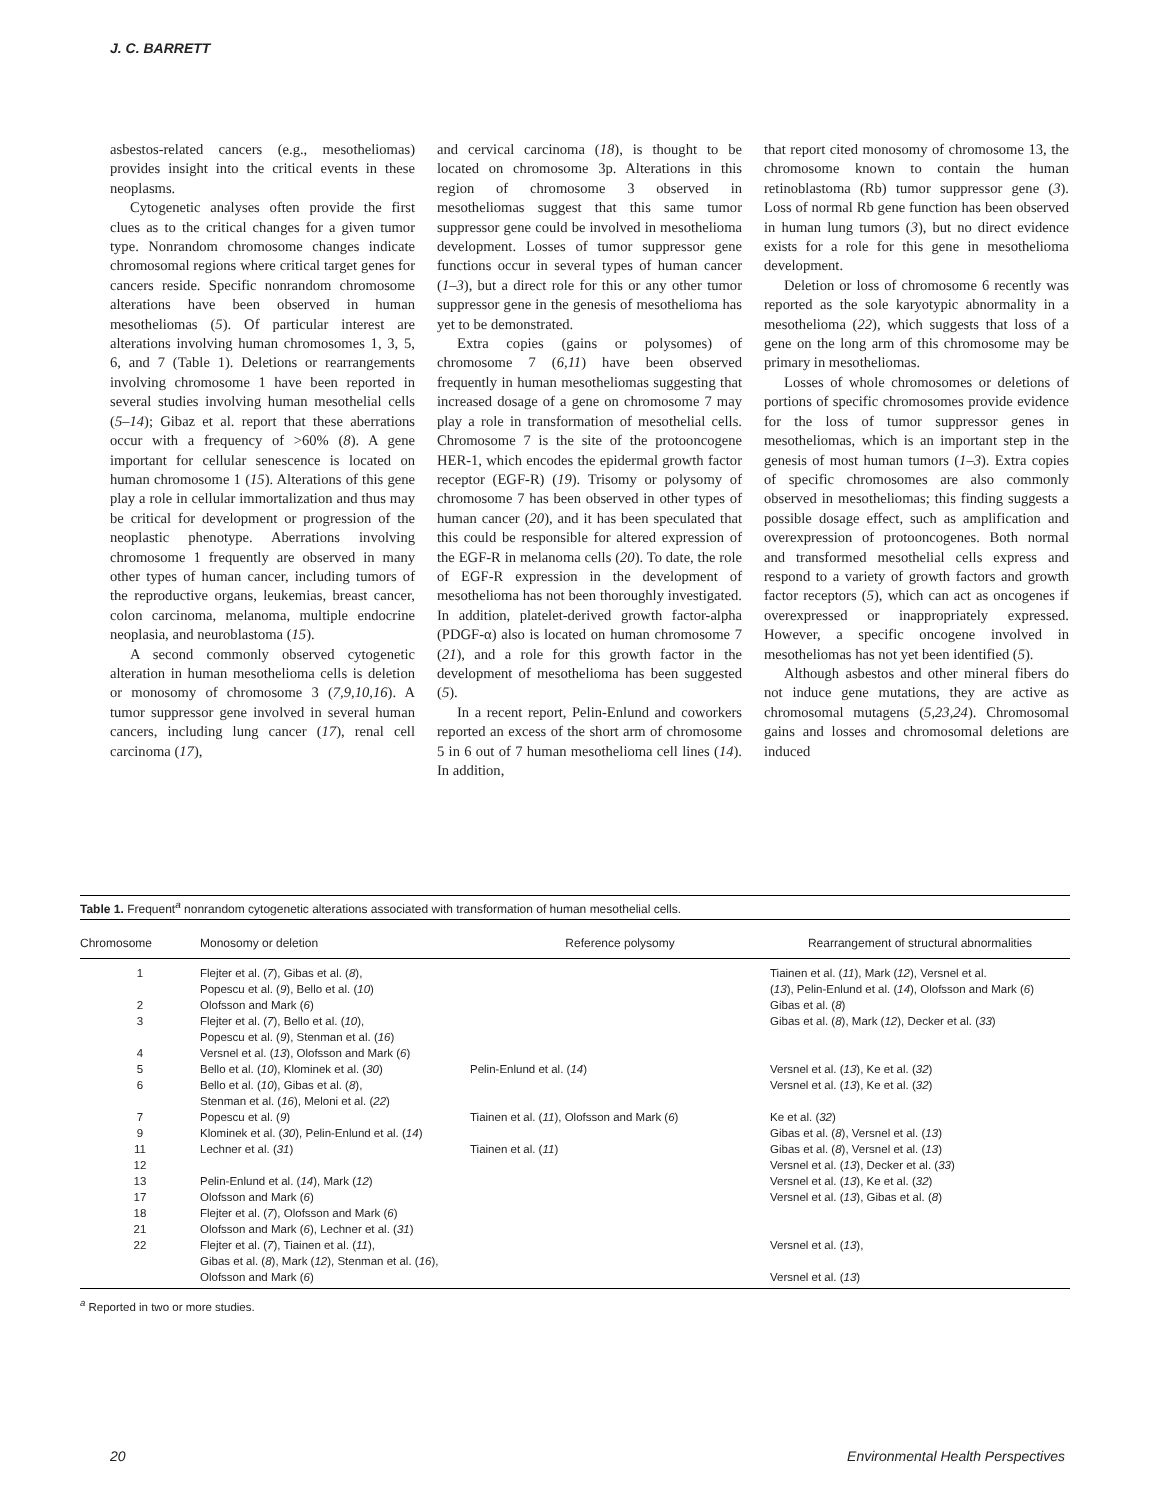J. C. BARRETT
asbestos-related cancers (e.g., mesotheliomas) provides insight into the critical events in these neoplasms.
Cytogenetic analyses often provide the first clues as to the critical changes for a given tumor type. Nonrandom chromosome changes indicate chromosomal regions where critical target genes for cancers reside. Specific nonrandom chromosome alterations have been observed in human mesotheliomas (5). Of particular interest are alterations involving human chromosomes 1, 3, 5, 6, and 7 (Table 1). Deletions or rearrangements involving chromosome 1 have been reported in several studies involving human mesothelial cells (5–14); Gibaz et al. report that these aberrations occur with a frequency of >60% (8). A gene important for cellular senescence is located on human chromosome 1 (15). Alterations of this gene play a role in cellular immortalization and thus may be critical for development or progression of the neoplastic phenotype. Aberrations involving chromosome 1 frequently are observed in many other types of human cancer, including tumors of the reproductive organs, leukemias, breast cancer, colon carcinoma, melanoma, multiple endocrine neoplasia, and neuroblastoma (15).
A second commonly observed cytogenetic alteration in human mesothelioma cells is deletion or monosomy of chromosome 3 (7,9,10,16). A tumor suppressor gene involved in several human cancers, including lung cancer (17), renal cell carcinoma (17),
and cervical carcinoma (18), is thought to be located on chromosome 3p. Alterations in this region of chromosome 3 observed in mesotheliomas suggest that this same tumor suppressor gene could be involved in mesothelioma development. Losses of tumor suppressor gene functions occur in several types of human cancer (1–3), but a direct role for this or any other tumor suppressor gene in the genesis of mesothelioma has yet to be demonstrated.
Extra copies (gains or polysomes) of chromosome 7 (6,11) have been observed frequently in human mesotheliomas suggesting that increased dosage of a gene on chromosome 7 may play a role in transformation of mesothelial cells. Chromosome 7 is the site of the protooncogene HER-1, which encodes the epidermal growth factor receptor (EGF-R) (19). Trisomy or polysomy of chromosome 7 has been observed in other types of human cancer (20), and it has been speculated that this could be responsible for altered expression of the EGF-R in melanoma cells (20). To date, the role of EGF-R expression in the development of mesothelioma has not been thoroughly investigated. In addition, platelet-derived growth factor-alpha (PDGF-α) also is located on human chromosome 7 (21), and a role for this growth factor in the development of mesothelioma has been suggested (5).
In a recent report, Pelin-Enlund and coworkers reported an excess of the short arm of chromosome 5 in 6 out of 7 human mesothelioma cell lines (14). In addition,
that report cited monosomy of chromosome 13, the chromosome known to contain the human retinoblastoma (Rb) tumor suppressor gene (3). Loss of normal Rb gene function has been observed in human lung tumors (3), but no direct evidence exists for a role for this gene in mesothelioma development.
Deletion or loss of chromosome 6 recently was reported as the sole karyotypic abnormality in a mesothelioma (22), which suggests that loss of a gene on the long arm of this chromosome may be primary in mesotheliomas.
Losses of whole chromosomes or deletions of portions of specific chromosomes provide evidence for the loss of tumor suppressor genes in mesotheliomas, which is an important step in the genesis of most human tumors (1–3). Extra copies of specific chromosomes are also commonly observed in mesotheliomas; this finding suggests a possible dosage effect, such as amplification and overexpression of protooncogenes. Both normal and transformed mesothelial cells express and respond to a variety of growth factors and growth factor receptors (5), which can act as oncogenes if overexpressed or inappropriately expressed. However, a specific oncogene involved in mesotheliomas has not yet been identified (5).
Although asbestos and other mineral fibers do not induce gene mutations, they are active as chromosomal mutagens (5,23,24). Chromosomal gains and losses and chromosomal deletions are induced
Table 1. Frequent<sup>a</sup> nonrandom cytogenetic alterations associated with transformation of human mesothelial cells.
| Chromosome | Monosomy or deletion | Reference polysomy | Rearrangement of structural abnormalities |
| --- | --- | --- | --- |
| 1 | Flejter et al. ( 7 ), Gibas et al. ( 8 ), Popescu et al. ( 9 ), Bello et al. ( 10 ) | | Tiainen et al. ( 11 ), Mark ( 12 ), Versnel et al. ( 13 ), Pelin-Enlund et al. ( 14 ), Olofsson and Mark ( 6 ) |
| 2 | Olofsson and Mark ( 6 ) | | Gibas et al. ( 8 ) |
| 3 | Flejter et al. ( 7 ), Bello et al. ( 10 ), Popescu et al. ( 9 ), Stenman et al. ( 16 ) | | Gibas et al. ( 8 ), Mark ( 12 ), Decker et al. ( 33 ) |
| 4 | Versnel et al. ( 13 ), Olofsson and Mark ( 6 ) | | |
| 5 | Bello et al. ( 10 ), Klominek et al. ( 30 ) | Pelin-Enlund et al. ( 14 ) | Versnel et al. ( 13 ), Ke et al. ( 32 ) |
| 6 | Bello et al. ( 10 ), Gibas et al. ( 8 ), Stenman et al. ( 16 ), Meloni et al. ( 22 ) | | Versnel et al. ( 13 ), Ke et al. ( 32 ) |
| 7 | Popescu et al. ( 9 ) | Tiainen et al. ( 11 ), Olofsson and Mark ( 6 ) | Ke et al. ( 32 ) |
| 9 | Klominek et al. ( 30 ), Pelin-Enlund et al. ( 14 ) | | Gibas et al. ( 8 ), Versnel et al. ( 13 ) |
| 11 | Lechner et al. ( 31 ) | Tiainen et al. ( 11 ) | Gibas et al. ( 8 ), Versnel et al. ( 13 ) |
| 12 | | | Versnel et al. ( 13 ), Decker et al. ( 33 ) |
| 13 | Pelin-Enlund et al. ( 14 ), Mark ( 12 ) | | Versnel et al. ( 13 ), Ke et al. ( 32 ) |
| 17 | Olofsson and Mark ( 6 ) | | Versnel et al. ( 13 ), Gibas et al. ( 8 ) |
| 18 | Flejter et al. ( 7 ), Olofsson and Mark ( 6 ) | | |
| 21 | Olofsson and Mark ( 6 ), Lechner et al. ( 31 ) | | |
| 22 | Flejter et al. ( 7 ), Tiainen et al. ( 11 ), Gibas et al. ( 8 ), Mark ( 12 ), Stenman et al. ( 16 ), Olofsson and Mark ( 6 ) | | Versnel et al. ( 13 ), Versnel et al. ( 13 ) |
<sup>a</sup> Reported in two or more studies.
20 Environmental Health Perspectives